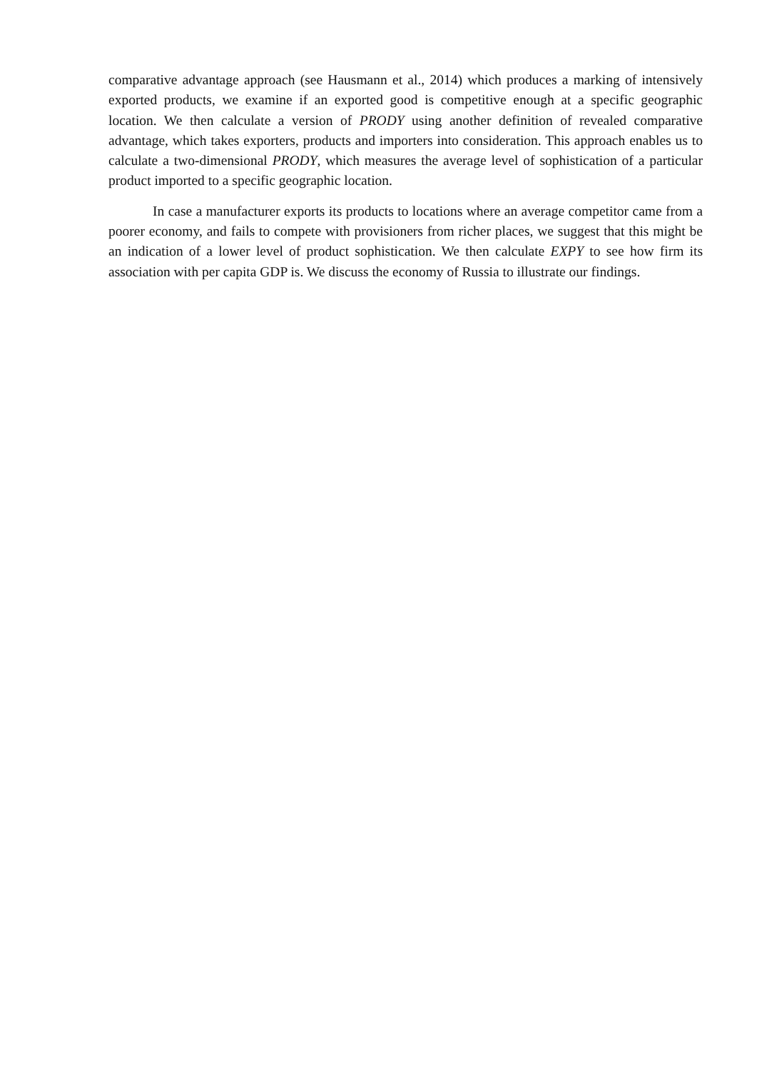comparative advantage approach (see Hausmann et al., 2014) which produces a marking of intensively exported products, we examine if an exported good is competitive enough at a specific geographic location. We then calculate a version of PRODY using another definition of revealed comparative advantage, which takes exporters, products and importers into consideration. This approach enables us to calculate a two-dimensional PRODY, which measures the average level of sophistication of a particular product imported to a specific geographic location.
In case a manufacturer exports its products to locations where an average competitor came from a poorer economy, and fails to compete with provisioners from richer places, we suggest that this might be an indication of a lower level of product sophistication. We then calculate EXPY to see how firm its association with per capita GDP is. We discuss the economy of Russia to illustrate our findings.